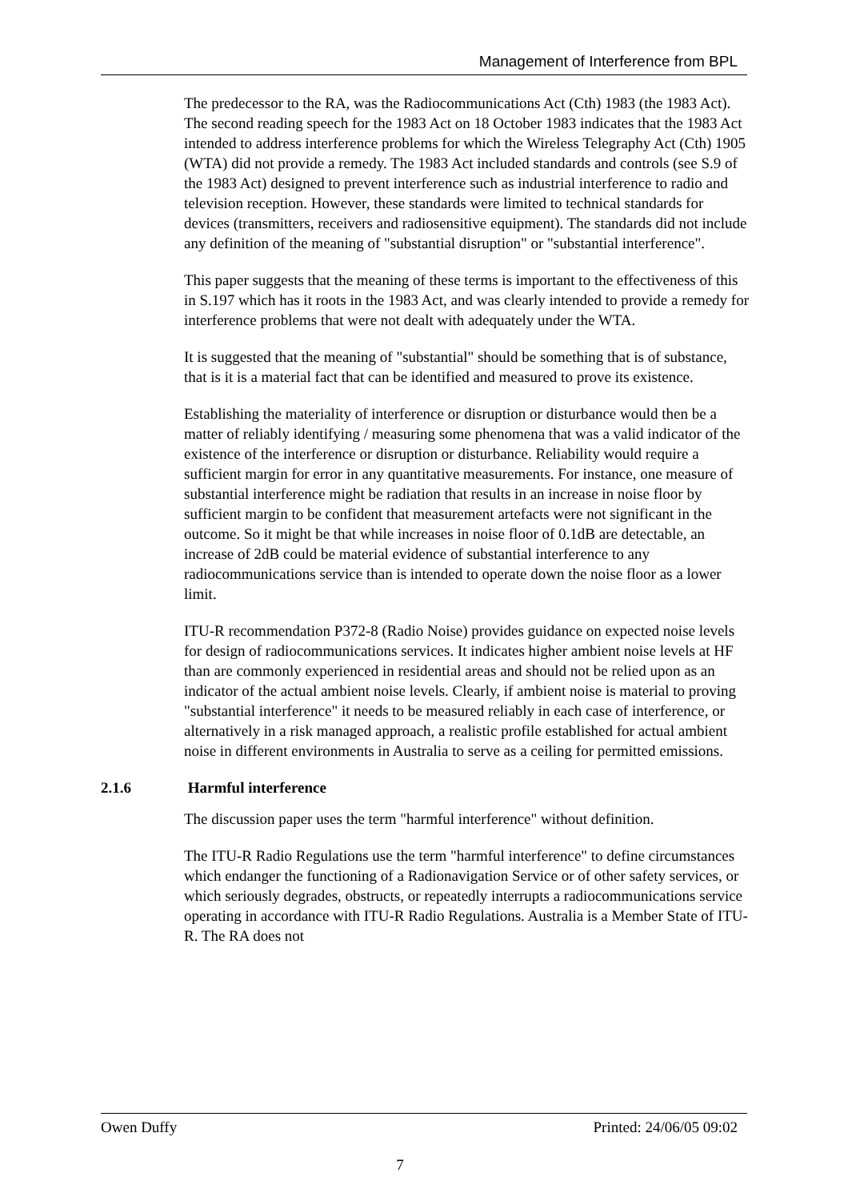Management of Interference from BPL
The predecessor to the RA, was the Radiocommunications Act (Cth) 1983 (the 1983 Act). The second reading speech for the 1983 Act on 18 October 1983 indicates that the 1983 Act intended to address interference problems for which the Wireless Telegraphy Act (Cth) 1905 (WTA) did not provide a remedy. The 1983 Act included standards and controls (see S.9 of the 1983 Act) designed to prevent interference such as industrial interference to radio and television reception. However, these standards were limited to technical standards for devices (transmitters, receivers and radiosensitive equipment). The standards did not include any definition of the meaning of "substantial disruption" or "substantial interference".
This paper suggests that the meaning of these terms is important to the effectiveness of this in S.197 which has it roots in the 1983 Act, and was clearly intended to provide a remedy for interference problems that were not dealt with adequately under the WTA.
It is suggested that the meaning of "substantial" should be something that is of substance, that is it is a material fact that can be identified and measured to prove its existence.
Establishing the materiality of interference or disruption or disturbance would then be a matter of reliably identifying / measuring some phenomena that was a valid indicator of the existence of the interference or disruption or disturbance. Reliability would require a sufficient margin for error in any quantitative measurements. For instance, one measure of substantial interference might be radiation that results in an increase in noise floor by sufficient margin to be confident that measurement artefacts were not significant in the outcome. So it might be that while increases in noise floor of 0.1dB are detectable, an increase of 2dB could be material evidence of substantial interference to any radiocommunications service than is intended to operate down the noise floor as a lower limit.
ITU-R recommendation P372-8 (Radio Noise) provides guidance on expected noise levels for design of radiocommunications services. It indicates higher ambient noise levels at HF than are commonly experienced in residential areas and should not be relied upon as an indicator of the actual ambient noise levels. Clearly, if ambient noise is material to proving "substantial interference" it needs to be measured reliably in each case of interference, or alternatively in a risk managed approach, a realistic profile established for actual ambient noise in different environments in Australia to serve as a ceiling for permitted emissions.
2.1.6 Harmful interference
The discussion paper uses the term "harmful interference" without definition.
The ITU-R Radio Regulations use the term "harmful interference" to define circumstances which endanger the functioning of a Radionavigation Service or of other safety services, or which seriously degrades, obstructs, or repeatedly interrupts a radiocommunications service operating in accordance with ITU-R Radio Regulations. Australia is a Member State of ITU-R. The RA does not
Owen Duffy Printed: 24/06/05 09:02
7